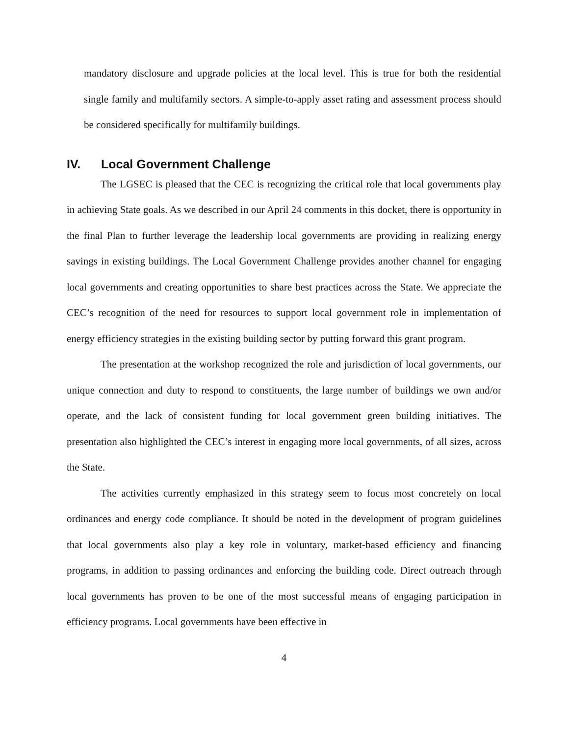mandatory disclosure and upgrade policies at the local level. This is true for both the residential single family and multifamily sectors. A simple-to-apply asset rating and assessment process should be considered specifically for multifamily buildings.
IV. Local Government Challenge
The LGSEC is pleased that the CEC is recognizing the critical role that local governments play in achieving State goals. As we described in our April 24 comments in this docket, there is opportunity in the final Plan to further leverage the leadership local governments are providing in realizing energy savings in existing buildings. The Local Government Challenge provides another channel for engaging local governments and creating opportunities to share best practices across the State. We appreciate the CEC’s recognition of the need for resources to support local government role in implementation of energy efficiency strategies in the existing building sector by putting forward this grant program.
The presentation at the workshop recognized the role and jurisdiction of local governments, our unique connection and duty to respond to constituents, the large number of buildings we own and/or operate, and the lack of consistent funding for local government green building initiatives. The presentation also highlighted the CEC’s interest in engaging more local governments, of all sizes, across the State.
The activities currently emphasized in this strategy seem to focus most concretely on local ordinances and energy code compliance. It should be noted in the development of program guidelines that local governments also play a key role in voluntary, market-based efficiency and financing programs, in addition to passing ordinances and enforcing the building code. Direct outreach through local governments has proven to be one of the most successful means of engaging participation in efficiency programs. Local governments have been effective in
4